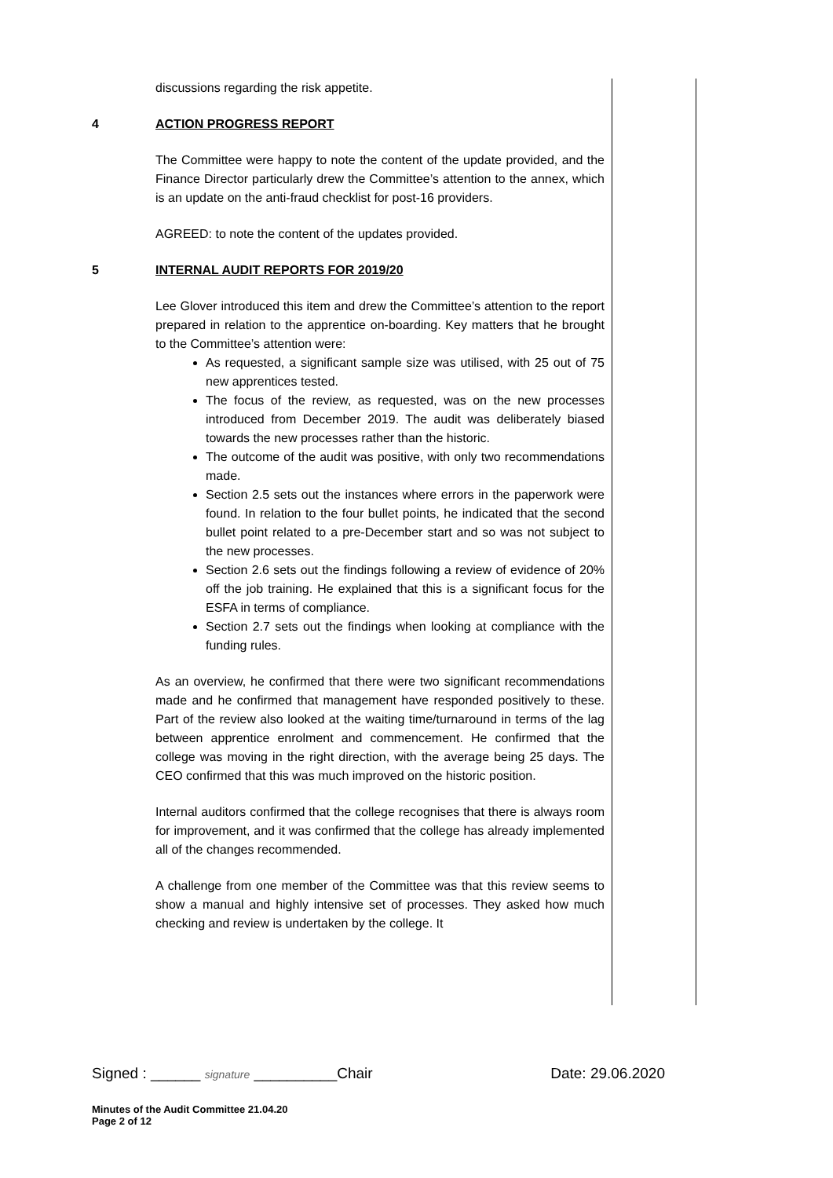discussions regarding the risk appetite.
4 ACTION PROGRESS REPORT
The Committee were happy to note the content of the update provided, and the Finance Director particularly drew the Committee’s attention to the annex, which is an update on the anti-fraud checklist for post-16 providers.
AGREED: to note the content of the updates provided.
5 INTERNAL AUDIT REPORTS FOR 2019/20
Lee Glover introduced this item and drew the Committee’s attention to the report prepared in relation to the apprentice on-boarding. Key matters that he brought to the Committee’s attention were:
As requested, a significant sample size was utilised, with 25 out of 75 new apprentices tested.
The focus of the review, as requested, was on the new processes introduced from December 2019. The audit was deliberately biased towards the new processes rather than the historic.
The outcome of the audit was positive, with only two recommendations made.
Section 2.5 sets out the instances where errors in the paperwork were found. In relation to the four bullet points, he indicated that the second bullet point related to a pre-December start and so was not subject to the new processes.
Section 2.6 sets out the findings following a review of evidence of 20% off the job training. He explained that this is a significant focus for the ESFA in terms of compliance.
Section 2.7 sets out the findings when looking at compliance with the funding rules.
As an overview, he confirmed that there were two significant recommendations made and he confirmed that management have responded positively to these. Part of the review also looked at the waiting time/turnaround in terms of the lag between apprentice enrolment and commencement. He confirmed that the college was moving in the right direction, with the average being 25 days. The CEO confirmed that this was much improved on the historic position.
Internal auditors confirmed that the college recognises that there is always room for improvement, and it was confirmed that the college has already implemented all of the changes recommended.
A challenge from one member of the Committee was that this review seems to show a manual and highly intensive set of processes. They asked how much checking and review is undertaken by the college. It
Signed : ______ signature __________Chair Date: 29.06.2020
Minutes of the Audit Committee 21.04.20
Page 2 of 12